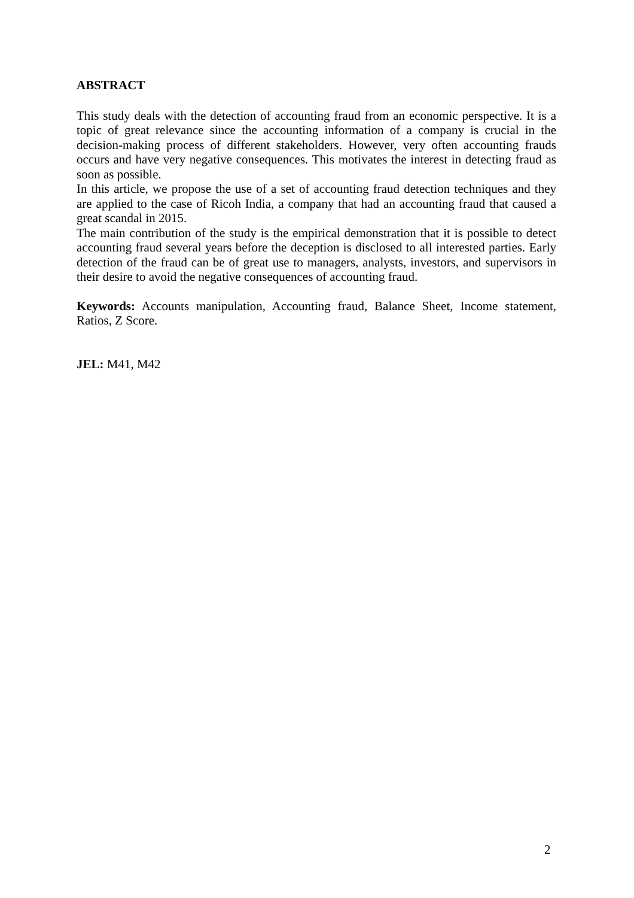ABSTRACT
This study deals with the detection of accounting fraud from an economic perspective. It is a topic of great relevance since the accounting information of a company is crucial in the decision-making process of different stakeholders. However, very often accounting frauds occurs and have very negative consequences. This motivates the interest in detecting fraud as soon as possible.
In this article, we propose the use of a set of accounting fraud detection techniques and they are applied to the case of Ricoh India, a company that had an accounting fraud that caused a great scandal in 2015.
The main contribution of the study is the empirical demonstration that it is possible to detect accounting fraud several years before the deception is disclosed to all interested parties. Early detection of the fraud can be of great use to managers, analysts, investors, and supervisors in their desire to avoid the negative consequences of accounting fraud.
Keywords: Accounts manipulation, Accounting fraud, Balance Sheet, Income statement, Ratios, Z Score.
JEL: M41, M42
2